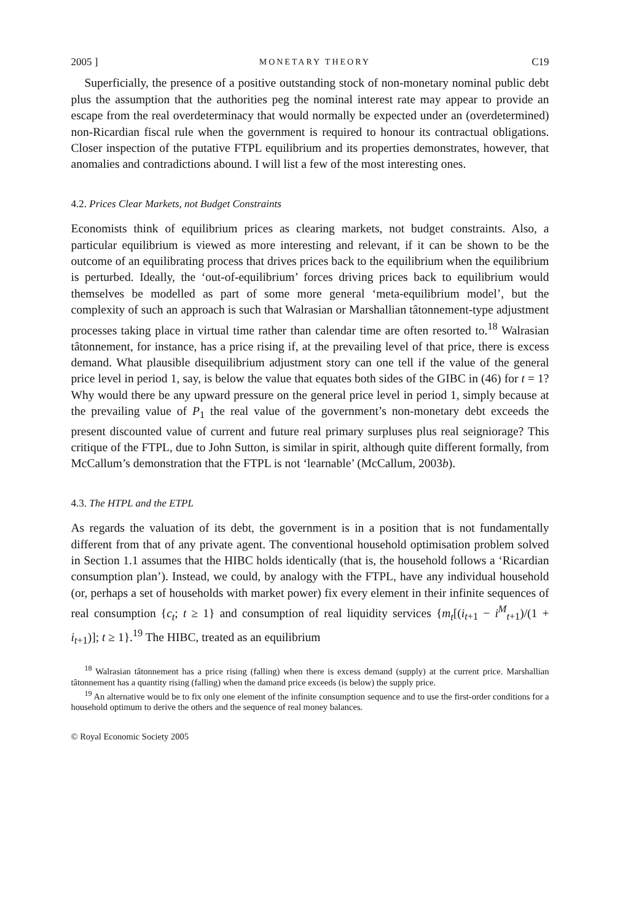2005 ] MONETARY THEORY C19
Superficially, the presence of a positive outstanding stock of non-monetary nominal public debt plus the assumption that the authorities peg the nominal interest rate may appear to provide an escape from the real overdeterminacy that would normally be expected under an (overdetermined) non-Ricardian fiscal rule when the government is required to honour its contractual obligations. Closer inspection of the putative FTPL equilibrium and its properties demonstrates, however, that anomalies and contradictions abound. I will list a few of the most interesting ones.
4.2. Prices Clear Markets, not Budget Constraints
Economists think of equilibrium prices as clearing markets, not budget constraints. Also, a particular equilibrium is viewed as more interesting and relevant, if it can be shown to be the outcome of an equilibrating process that drives prices back to the equilibrium when the equilibrium is perturbed. Ideally, the ‘out-of-equilibrium’ forces driving prices back to equilibrium would themselves be modelled as part of some more general ‘meta-equilibrium model’, but the complexity of such an approach is such that Walrasian or Marshallian tâtonnement-type adjustment processes taking place in virtual time rather than calendar time are often resorted to.<sup>18</sup> Walrasian tâtonnement, for instance, has a price rising if, at the prevailing level of that price, there is excess demand. What plausible disequilibrium adjustment story can one tell if the value of the general price level in period 1, say, is below the value that equates both sides of the GIBC in (46) for t = 1? Why would there be any upward pressure on the general price level in period 1, simply because at the prevailing value of P<sub>1</sub> the real value of the government’s non-monetary debt exceeds the present discounted value of current and future real primary surpluses plus real seigniorage? This critique of the FTPL, due to John Sutton, is similar in spirit, although quite different formally, from McCallum’s demonstration that the FTPL is not ‘learnable’ (McCallum, 2003b).
4.3. The HTPL and the ETPL
As regards the valuation of its debt, the government is in a position that is not fundamentally different from that of any private agent. The conventional household optimisation problem solved in Section 1.1 assumes that the HIBC holds identically (that is, the household follows a ‘Ricardian consumption plan’). Instead, we could, by analogy with the FTPL, have any individual household (or, perhaps a set of households with market power) fix every element in their infinite sequences of real consumption {c<sub>t</sub>; t ≥ 1} and consumption of real liquidity services {m<sub>t</sub>[(i<sub>t+1</sub> − i<sup>M</sup><sub>t+1</sub>)/(1 + i<sub>t+1</sub>)]; t ≥ 1}.<sup>19</sup> The HIBC, treated as an equilibrium
<sup>18</sup> Walrasian tâtonnement has a price rising (falling) when there is excess demand (supply) at the current price. Marshallian tâtonnement has a quantity rising (falling) when the damand price exceeds (is below) the supply price.
<sup>19</sup> An alternative would be to fix only one element of the infinite consumption sequence and to use the first-order conditions for a household optimum to derive the others and the sequence of real money balances.
© Royal Economic Society 2005